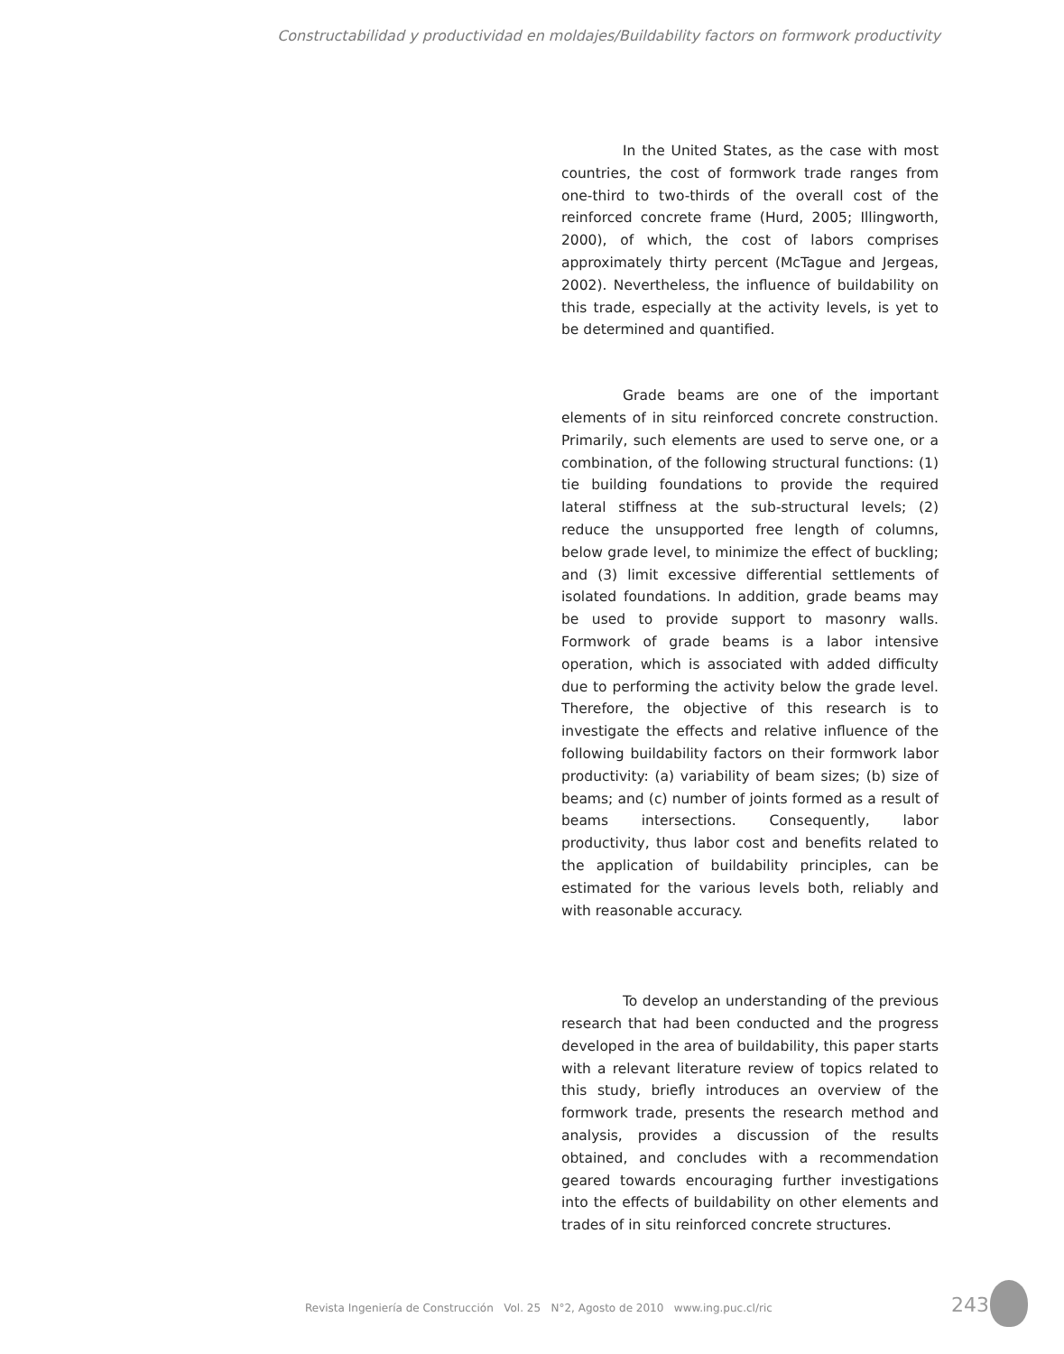Constructabilidad y productividad en moldajes/Buildability factors on formwork productivity
In the United States, as the case with most countries, the cost of formwork trade ranges from one-third to two-thirds of the overall cost of the reinforced concrete frame (Hurd, 2005; Illingworth, 2000), of which, the cost of labors comprises approximately thirty percent (McTague and Jergeas, 2002). Nevertheless, the influence of buildability on this trade, especially at the activity levels, is yet to be determined and quantified.
Grade beams are one of the important elements of in situ reinforced concrete construction. Primarily, such elements are used to serve one, or a combination, of the following structural functions: (1) tie building foundations to provide the required lateral stiffness at the sub-structural levels; (2) reduce the unsupported free length of columns, below grade level, to minimize the effect of buckling; and (3) limit excessive differential settlements of isolated foundations. In addition, grade beams may be used to provide support to masonry walls. Formwork of grade beams is a labor intensive operation, which is associated with added difficulty due to performing the activity below the grade level. Therefore, the objective of this research is to investigate the effects and relative influence of the following buildability factors on their formwork labor productivity: (a) variability of beam sizes; (b) size of beams; and (c) number of joints formed as a result of beams intersections. Consequently, labor productivity, thus labor cost and benefits related to the application of buildability principles, can be estimated for the various levels both, reliably and with reasonable accuracy.
To develop an understanding of the previous research that had been conducted and the progress developed in the area of buildability, this paper starts with a relevant literature review of topics related to this study, briefly introduces an overview of the formwork trade, presents the research method and analysis, provides a discussion of the results obtained, and concludes with a recommendation geared towards encouraging further investigations into the effects of buildability on other elements and trades of in situ reinforced concrete structures.
Revista Ingeniería de Construcción Vol. 25 N°2, Agosto de 2010 www.ing.puc.cl/ric
243